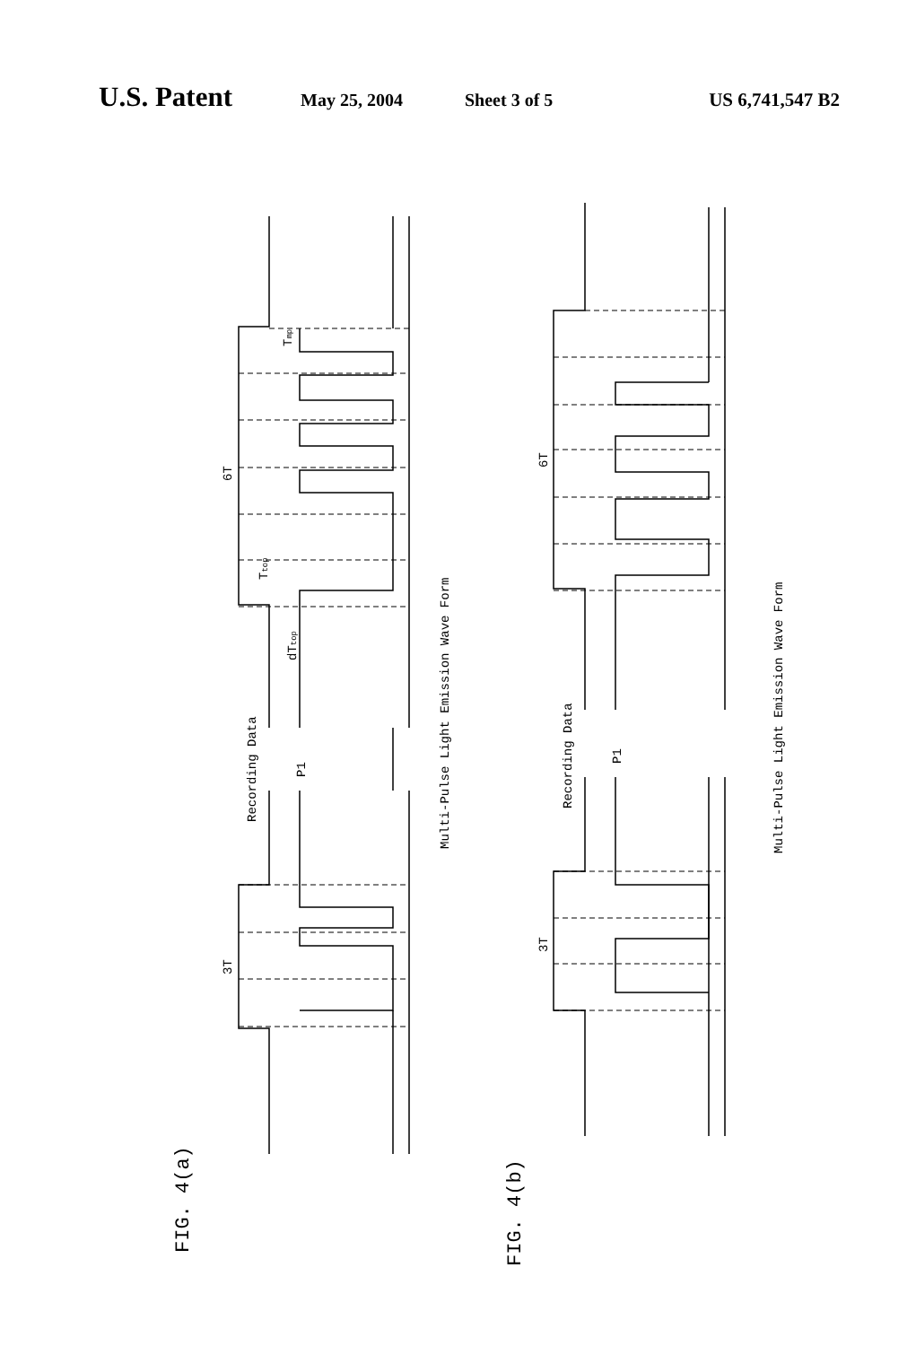U.S. Patent May 25, 2004 Sheet 3 of 5 US 6,741,547 B2
Recording Data
P1
Multi-Pulse Light Emission Wave Form
6T
3T
Ttop
dTtop
Tmp
FIG. 4(a)
Recording Data
P1
Multi-Pulse Light Emission Wave Form
6T
3T
FIG. 4(b)